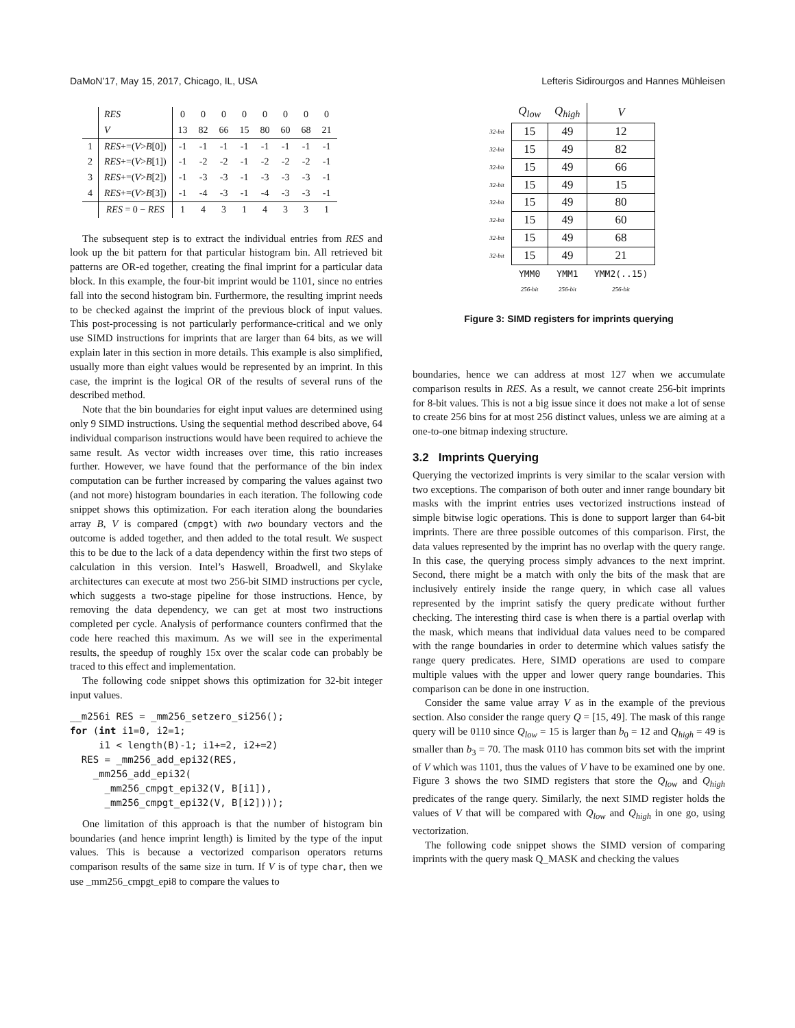DaMoN’17, May 15, 2017, Chicago, IL, USA Lefteris Sidirourgos and Hannes Mühleisen
| | RES | 0 | 0 | 0 | 0 | 0 | 0 | 0 | 0 |
| | V | 13 | 82 | 66 | 15 | 80 | 60 | 68 | 21 |
| 1 | RES +=( V > B [0]) | -1 | -1 | -1 | -1 | -1 | -1 | -1 | -1 |
| 2 | RES +=( V > B [1]) | -1 | -2 | -2 | -1 | -2 | -2 | -2 | -1 |
| 3 | RES +=( V > B [2]) | -1 | -3 | -3 | -1 | -3 | -3 | -3 | -1 |
| 4 | RES +=( V > B [3]) | -1 | -4 | -3 | -1 | -4 | -3 | -3 | -1 |
| | RES = 0 − RES | 1 | 4 | 3 | 1 | 4 | 3 | 3 | 1 |
The subsequent step is to extract the individual entries from RES and look up the bit pattern for that particular histogram bin. All retrieved bit patterns are OR-ed together, creating the final imprint for a particular data block. In this example, the four-bit imprint would be 1101, since no entries fall into the second histogram bin. Furthermore, the resulting imprint needs to be checked against the imprint of the previous block of input values. This post-processing is not particularly performance-critical and we only use SIMD instructions for imprints that are larger than 64 bits, as we will explain later in this section in more details. This example is also simplified, usually more than eight values would be represented by an imprint. In this case, the imprint is the logical OR of the results of several runs of the described method.
Note that the bin boundaries for eight input values are determined using only 9 SIMD instructions. Using the sequential method described above, 64 individual comparison instructions would have been required to achieve the same result. As vector width increases over time, this ratio increases further. However, we have found that the performance of the bin index computation can be further increased by comparing the values against two (and not more) histogram boundaries in each iteration. The following code snippet shows this optimization. For each iteration along the boundaries array B, V is compared (cmpgt) with two boundary vectors and the outcome is added together, and then added to the total result. We suspect this to be due to the lack of a data dependency within the first two steps of calculation in this version. Intel’s Haswell, Broadwell, and Skylake architectures can execute at most two 256-bit SIMD instructions per cycle, which suggests a two-stage pipeline for those instructions. Hence, by removing the data dependency, we can get at most two instructions completed per cycle. Analysis of performance counters confirmed that the code here reached this maximum. As we will see in the experimental results, the speedup of roughly 15x over the scalar code can probably be traced to this effect and implementation.
The following code snippet shows this optimization for 32-bit integer input values.
__m256i RES = _mm256_setzero_si256();
for (int i1=0, i2=1;
     i1 < length(B)-1; i1+=2, i2+=2)
  RES = _mm256_add_epi32(RES,
    _mm256_add_epi32(
      _mm256_cmpgt_epi32(V, B[i1]),
      _mm256_cmpgt_epi32(V, B[i2])));
One limitation of this approach is that the number of histogram bin boundaries (and hence imprint length) is limited by the type of the input values. This is because a vectorized comparison operators returns comparison results of the same size in turn. If V is of type char, then we use _mm256_cmpgt_epi8 to compare the values to
| | Q<sub>low</sub> | Q<sub>high</sub> | V |
| 32-bit | 15 | 49 | 12 |
| 32-bit | 15 | 49 | 82 |
| 32-bit | 15 | 49 | 66 |
| 32-bit | 15 | 49 | 15 |
| 32-bit | 15 | 49 | 80 |
| 32-bit | 15 | 49 | 60 |
| 32-bit | 15 | 49 | 68 |
| 32-bit | 15 | 49 | 21 |
| | YMM0 256-bit | YMM1 256-bit | YMM2(..15) 256-bit |
Figure 3: SIMD registers for imprints querying
boundaries, hence we can address at most 127 when we accumulate comparison results in RES. As a result, we cannot create 256-bit imprints for 8-bit values. This is not a big issue since it does not make a lot of sense to create 256 bins for at most 256 distinct values, unless we are aiming at a one-to-one bitmap indexing structure.
3.2 Imprints Querying
Querying the vectorized imprints is very similar to the scalar version with two exceptions. The comparison of both outer and inner range boundary bit masks with the imprint entries uses vectorized instructions instead of simple bitwise logic operations. This is done to support larger than 64-bit imprints. There are three possible outcomes of this comparison. First, the data values represented by the imprint has no overlap with the query range. In this case, the querying process simply advances to the next imprint. Second, there might be a match with only the bits of the mask that are inclusively entirely inside the range query, in which case all values represented by the imprint satisfy the query predicate without further checking. The interesting third case is when there is a partial overlap with the mask, which means that individual data values need to be compared with the range boundaries in order to determine which values satisfy the range query predicates. Here, SIMD operations are used to compare multiple values with the upper and lower query range boundaries. This comparison can be done in one instruction.
Consider the same value array V as in the example of the previous section. Also consider the range query Q = [15, 49]. The mask of this range query will be 0110 since Q<sub>low</sub> = 15 is larger than b<sub>0</sub> = 12 and Q<sub>high</sub> = 49 is smaller than b<sub>3</sub> = 70. The mask 0110 has common bits set with the imprint of V which was 1101, thus the values of V have to be examined one by one. Figure 3 shows the two SIMD registers that store the Q<sub>low</sub> and Q<sub>high</sub> predicates of the range query. Similarly, the next SIMD register holds the values of V that will be compared with Q<sub>low</sub> and Q<sub>high</sub> in one go, using vectorization.
The following code snippet shows the SIMD version of comparing imprints with the query mask Q_MASK and checking the values